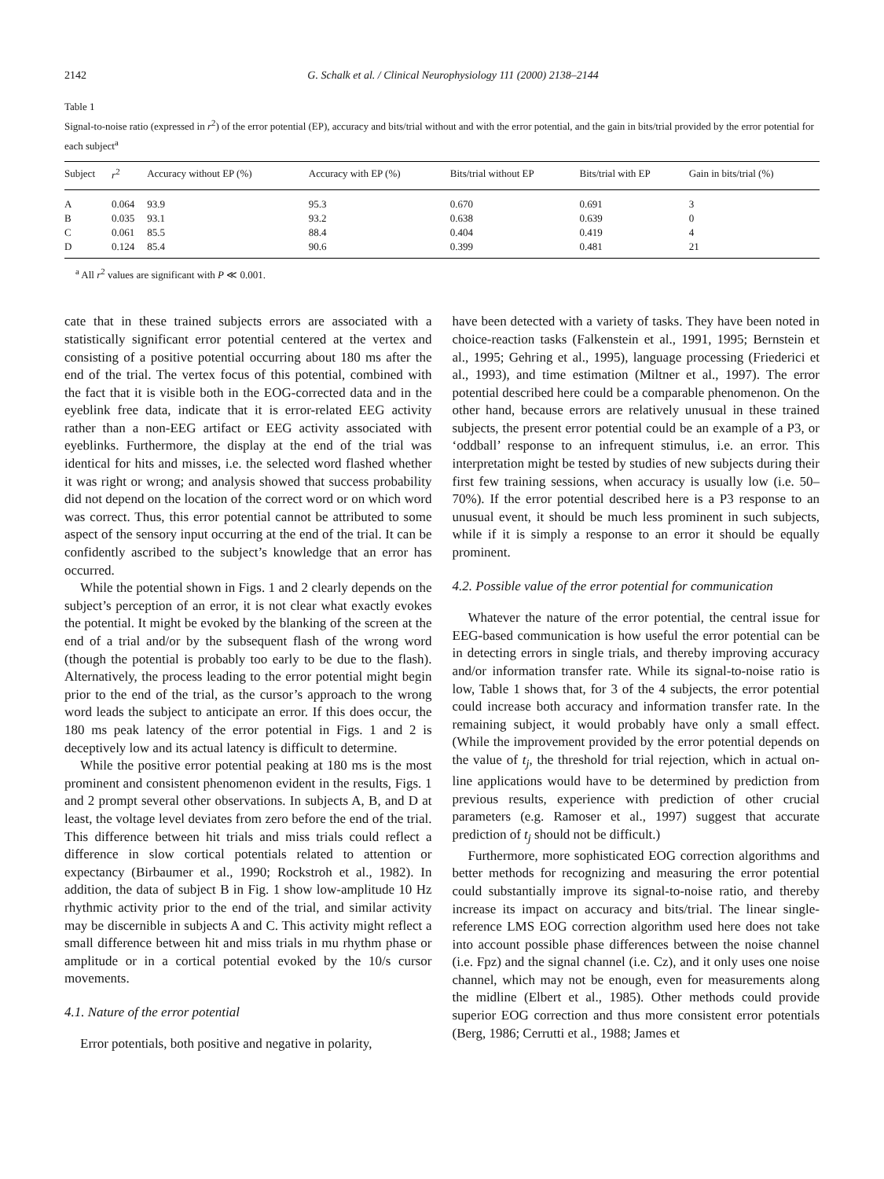2142 G. Schalk et al. / Clinical Neurophysiology 111 (2000) 2138–2144
Table 1
Signal-to-noise ratio (expressed in r<sup>2</sup>) of the error potential (EP), accuracy and bits/trial without and with the error potential, and the gain in bits/trial provided by the error potential for each subject<sup>a</sup>
| Subject | r<sup>2</sup> | Accuracy without EP (%) | Accuracy with EP (%) | Bits/trial without EP | Bits/trial with EP | Gain in bits/trial (%) |
| --- | --- | --- | --- | --- | --- | --- |
| A | 0.064 | 93.9 | 95.3 | 0.670 | 0.691 | 3 |
| B | 0.035 | 93.1 | 93.2 | 0.638 | 0.639 | 0 |
| C | 0.061 | 85.5 | 88.4 | 0.404 | 0.419 | 4 |
| D | 0.124 | 85.4 | 90.6 | 0.399 | 0.481 | 21 |
<sup>a</sup> All r<sup>2</sup> values are significant with P ≪ 0.001.
cate that in these trained subjects errors are associated with a statistically significant error potential centered at the vertex and consisting of a positive potential occurring about 180 ms after the end of the trial. The vertex focus of this potential, combined with the fact that it is visible both in the EOG-corrected data and in the eyeblink free data, indicate that it is error-related EEG activity rather than a non-EEG artifact or EEG activity associated with eyeblinks. Furthermore, the display at the end of the trial was identical for hits and misses, i.e. the selected word flashed whether it was right or wrong; and analysis showed that success probability did not depend on the location of the correct word or on which word was correct. Thus, this error potential cannot be attributed to some aspect of the sensory input occurring at the end of the trial. It can be confidently ascribed to the subject’s knowledge that an error has occurred.
While the potential shown in Figs. 1 and 2 clearly depends on the subject’s perception of an error, it is not clear what exactly evokes the potential. It might be evoked by the blanking of the screen at the end of a trial and/or by the subsequent flash of the wrong word (though the potential is probably too early to be due to the flash). Alternatively, the process leading to the error potential might begin prior to the end of the trial, as the cursor’s approach to the wrong word leads the subject to anticipate an error. If this does occur, the 180 ms peak latency of the error potential in Figs. 1 and 2 is deceptively low and its actual latency is difficult to determine.
While the positive error potential peaking at 180 ms is the most prominent and consistent phenomenon evident in the results, Figs. 1 and 2 prompt several other observations. In subjects A, B, and D at least, the voltage level deviates from zero before the end of the trial. This difference between hit trials and miss trials could reflect a difference in slow cortical potentials related to attention or expectancy (Birbaumer et al., 1990; Rockstroh et al., 1982). In addition, the data of subject B in Fig. 1 show low-amplitude 10 Hz rhythmic activity prior to the end of the trial, and similar activity may be discernible in subjects A and C. This activity might reflect a small difference between hit and miss trials in mu rhythm phase or amplitude or in a cortical potential evoked by the 10/s cursor movements.
4.1. Nature of the error potential
Error potentials, both positive and negative in polarity,
have been detected with a variety of tasks. They have been noted in choice-reaction tasks (Falkenstein et al., 1991, 1995; Bernstein et al., 1995; Gehring et al., 1995), language processing (Friederici et al., 1993), and time estimation (Miltner et al., 1997). The error potential described here could be a comparable phenomenon. On the other hand, because errors are relatively unusual in these trained subjects, the present error potential could be an example of a P3, or ‘oddball’ response to an infrequent stimulus, i.e. an error. This interpretation might be tested by studies of new subjects during their first few training sessions, when accuracy is usually low (i.e. 50–70%). If the error potential described here is a P3 response to an unusual event, it should be much less prominent in such subjects, while if it is simply a response to an error it should be equally prominent.
4.2. Possible value of the error potential for communication
Whatever the nature of the error potential, the central issue for EEG-based communication is how useful the error potential can be in detecting errors in single trials, and thereby improving accuracy and/or information transfer rate. While its signal-to-noise ratio is low, Table 1 shows that, for 3 of the 4 subjects, the error potential could increase both accuracy and information transfer rate. In the remaining subject, it would probably have only a small effect. (While the improvement provided by the error potential depends on the value of t<sub>j</sub>, the threshold for trial rejection, which in actual on-line applications would have to be determined by prediction from previous results, experience with prediction of other crucial parameters (e.g. Ramoser et al., 1997) suggest that accurate prediction of t<sub>j</sub> should not be difficult.)
Furthermore, more sophisticated EOG correction algorithms and better methods for recognizing and measuring the error potential could substantially improve its signal-to-noise ratio, and thereby increase its impact on accuracy and bits/trial. The linear single-reference LMS EOG correction algorithm used here does not take into account possible phase differences between the noise channel (i.e. Fpz) and the signal channel (i.e. Cz), and it only uses one noise channel, which may not be enough, even for measurements along the midline (Elbert et al., 1985). Other methods could provide superior EOG correction and thus more consistent error potentials (Berg, 1986; Cerrutti et al., 1988; James et